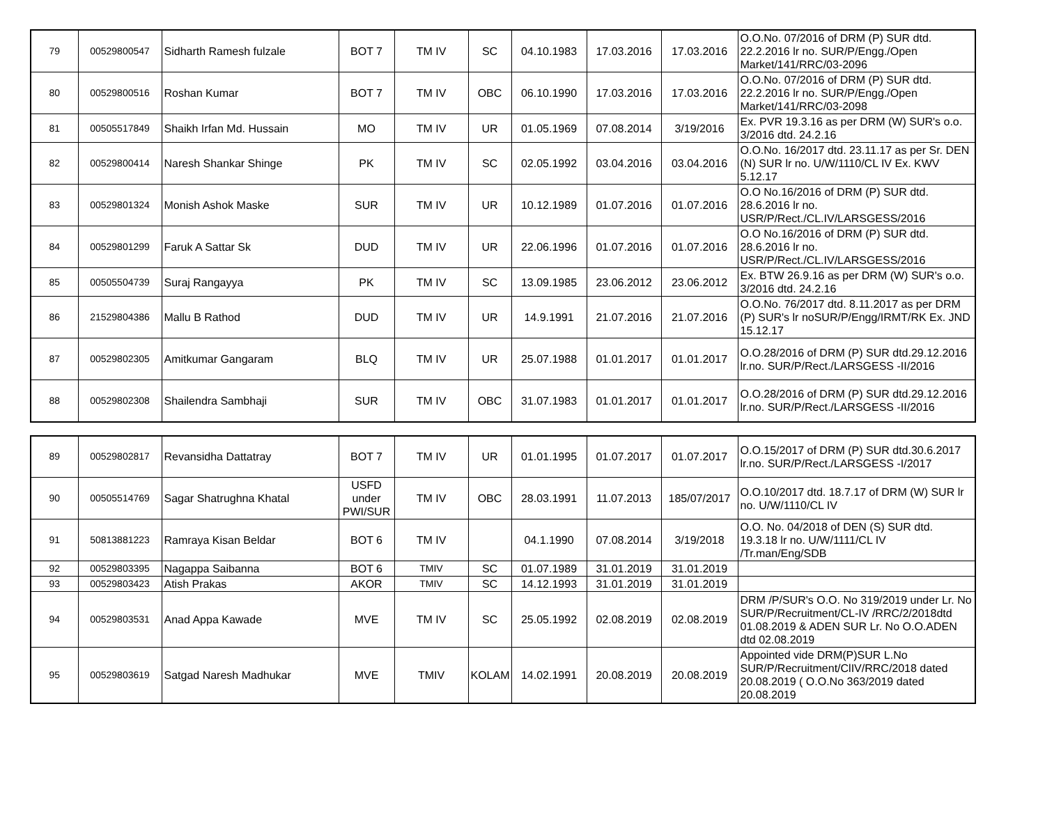| 79 | 00529800547 | Sidharth Ramesh fulzale | BOT 7 | TM IV | SC | 04.10.1983 | 17.03.2016 | 17.03.2016 | O.O.No. 07/2016 of DRM (P) SUR dtd. 22.2.2016 lr no. SUR/P/Engg./Open Market/141/RRC/03-2096 |
| 80 | 00529800516 | Roshan Kumar | BOT 7 | TM IV | OBC | 06.10.1990 | 17.03.2016 | 17.03.2016 | O.O.No. 07/2016 of DRM (P) SUR dtd. 22.2.2016 lr no. SUR/P/Engg./Open Market/141/RRC/03-2098 |
| 81 | 00505517849 | Shaikh Irfan Md. Hussain | MO | TM IV | UR | 01.05.1969 | 07.08.2014 | 3/19/2016 | Ex. PVR 19.3.16 as per DRM (W) SUR's o.o. 3/2016 dtd. 24.2.16 |
| 82 | 00529800414 | Naresh Shankar Shinge | PK | TM IV | SC | 02.05.1992 | 03.04.2016 | 03.04.2016 | O.O.No. 16/2017 dtd. 23.11.17 as per Sr. DEN (N) SUR lr no. U/W/1110/CL IV Ex. KWV 5.12.17 |
| 83 | 00529801324 | Monish Ashok Maske | SUR | TM IV | UR | 10.12.1989 | 01.07.2016 | 01.07.2016 | O.O No.16/2016 of DRM (P) SUR dtd. 28.6.2016 lr no. USR/P/Rect./CL.IV/LARSGESS/2016 |
| 84 | 00529801299 | Faruk A Sattar Sk | DUD | TM IV | UR | 22.06.1996 | 01.07.2016 | 01.07.2016 | O.O No.16/2016 of DRM (P) SUR dtd. 28.6.2016 lr no. USR/P/Rect./CL.IV/LARSGESS/2016 |
| 85 | 00505504739 | Suraj Rangayya | PK | TM IV | SC | 13.09.1985 | 23.06.2012 | 23.06.2012 | Ex. BTW 26.9.16 as per DRM (W) SUR's o.o. 3/2016 dtd. 24.2.16 |
| 86 | 21529804386 | Mallu B Rathod | DUD | TM IV | UR | 14.9.1991 | 21.07.2016 | 21.07.2016 | O.O.No. 76/2017 dtd. 8.11.2017 as per DRM (P) SUR's lr noSUR/P/Engg/IRMT/RK Ex. JND 15.12.17 |
| 87 | 00529802305 | Amitkumar Gangaram | BLQ | TM IV | UR | 25.07.1988 | 01.01.2017 | 01.01.2017 | O.O.28/2016 of DRM (P) SUR dtd.29.12.2016 lr.no. SUR/P/Rect./LARSGESS -II/2016 |
| 88 | 00529802308 | Shailendra Sambhaji | SUR | TM IV | OBC | 31.07.1983 | 01.01.2017 | 01.01.2017 | O.O.28/2016 of DRM (P) SUR dtd.29.12.2016 lr.no. SUR/P/Rect./LARSGESS -II/2016 |
| 89 | 00529802817 | Revansidha Dattatray | BOT 7 | TM IV | UR | 01.01.1995 | 01.07.2017 | 01.07.2017 | O.O.15/2017 of DRM (P) SUR dtd.30.6.2017 lr.no. SUR/P/Rect./LARSGESS -I/2017 |
| 90 | 00505514769 | Sagar Shatrughna Khatal | USFD under PWI/SUR | TM IV | OBC | 28.03.1991 | 11.07.2013 | 185/07/2017 | O.O.10/2017 dtd. 18.7.17 of DRM (W) SUR lr no. U/W/1110/CL IV |
| 91 | 50813881223 | Ramraya Kisan Beldar | BOT 6 | TM IV | | 04.1.1990 | 07.08.2014 | 3/19/2018 | O.O. No. 04/2018 of DEN (S) SUR dtd. 19.3.18 lr no. U/W/1111/CL IV /Tr.man/Eng/SDB |
| 92 | 00529803395 | Nagappa Saibanna | BOT 6 | TMIV | SC | 01.07.1989 | 31.01.2019 | 31.01.2019 | |
| 93 | 00529803423 | Atish Prakas | AKOR | TMIV | SC | 14.12.1993 | 31.01.2019 | 31.01.2019 | |
| 94 | 00529803531 | Anad Appa Kawade | MVE | TM IV | SC | 25.05.1992 | 02.08.2019 | 02.08.2019 | DRM /P/SUR's O.O. No 319/2019 under Lr. No SUR/P/Recruitment/CL-IV /RRC/2/2018dtd 01.08.2019 & ADEN SUR Lr. No O.O.ADEN dtd 02.08.2019 |
| 95 | 00529803619 | Satgad Naresh Madhukar | MVE | TMIV | KOLAM | 14.02.1991 | 20.08.2019 | 20.08.2019 | Appointed vide DRM(P)SUR L.No SUR/P/Recruitment/ClIV/RRC/2018 dated 20.08.2019 ( O.O.No 363/2019 dated 20.08.2019 |